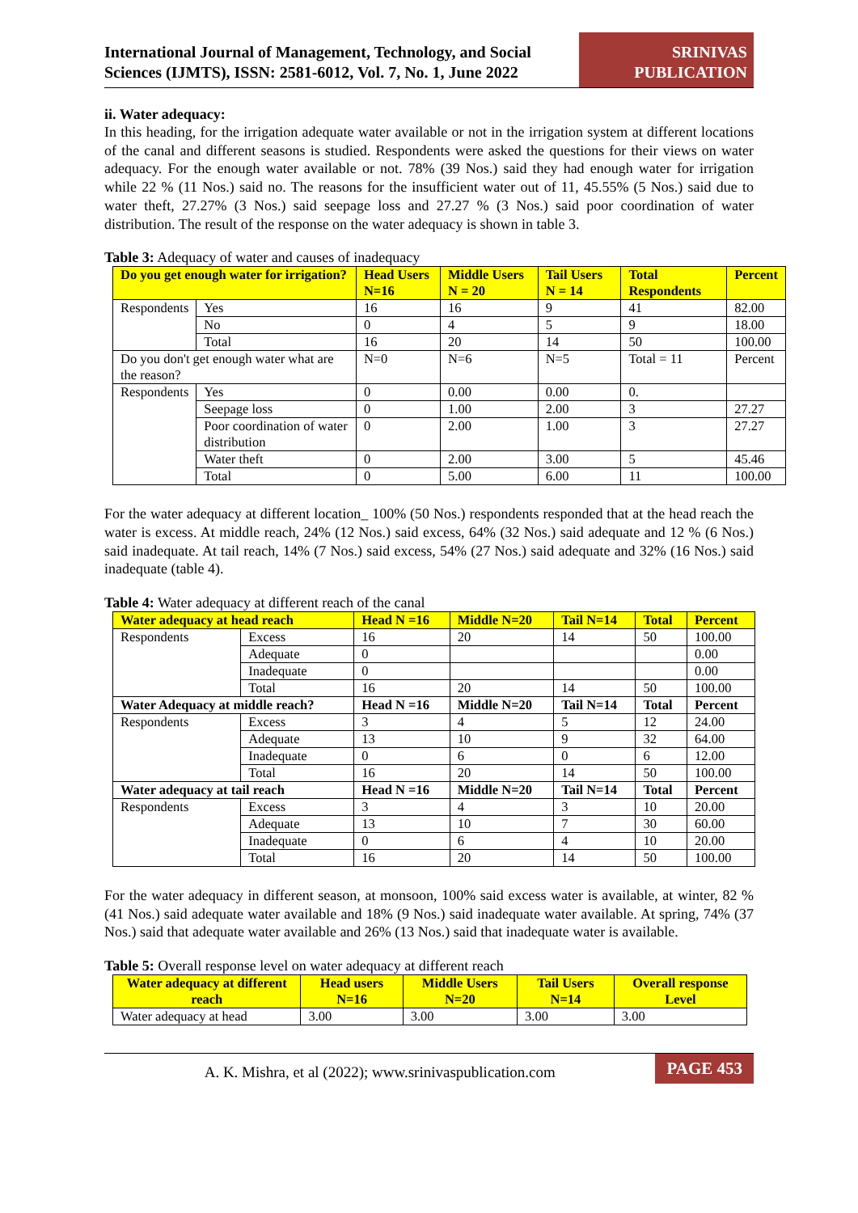International Journal of Management, Technology, and Social Sciences (IJMTS), ISSN: 2581-6012, Vol. 7, No. 1, June 2022
SRINIVAS PUBLICATION
ii. Water adequacy:
In this heading, for the irrigation adequate water available or not in the irrigation system at different locations of the canal and different seasons is studied. Respondents were asked the questions for their views on water adequacy. For the enough water available or not. 78% (39 Nos.) said they had enough water for irrigation while 22 % (11 Nos.) said no. The reasons for the insufficient water out of 11, 45.55% (5 Nos.) said due to water theft, 27.27% (3 Nos.) said seepage loss and 27.27 % (3 Nos.) said poor coordination of water distribution. The result of the response on the water adequacy is shown in table 3.
Table 3: Adequacy of water and causes of inadequacy
| Do you get enough water for irrigation? | | Head Users N=16 | Middle Users N = 20 | Tail Users N = 14 | Total Respondents | Percent |
| --- | --- | --- | --- | --- | --- | --- |
| Respondents | Yes | 16 | 16 | 9 | 41 | 82.00 |
| | No | 0 | 4 | 5 | 9 | 18.00 |
| | Total | 16 | 20 | 14 | 50 | 100.00 |
| Do you don't get enough water what are the reason? | | N=0 | N=6 | N=5 | Total = 11 | Percent |
| Respondents | Yes | 0 | 0.00 | 0.00 | 0. | |
| | Seepage loss | 0 | 1.00 | 2.00 | 3 | 27.27 |
| | Poor coordination of water distribution | 0 | 2.00 | 1.00 | 3 | 27.27 |
| | Water theft | 0 | 2.00 | 3.00 | 5 | 45.46 |
| | Total | 0 | 5.00 | 6.00 | 11 | 100.00 |
For the water adequacy at different location_ 100% (50 Nos.) respondents responded that at the head reach the water is excess. At middle reach, 24% (12 Nos.) said excess, 64% (32 Nos.) said adequate and 12 % (6 Nos.) said inadequate. At tail reach, 14% (7 Nos.) said excess, 54% (27 Nos.) said adequate and 32% (16 Nos.) said inadequate (table 4).
Table 4: Water adequacy at different reach of the canal
| Water adequacy at head reach | | Head N =16 | Middle N=20 | Tail N=14 | Total | Percent |
| --- | --- | --- | --- | --- | --- | --- |
| Respondents | Excess | 16 | 20 | 14 | 50 | 100.00 |
| | Adequate | 0 | | | | 0.00 |
| | Inadequate | 0 | | | | 0.00 |
| | Total | 16 | 20 | 14 | 50 | 100.00 |
| Water Adequacy at middle reach? | | Head N =16 | Middle N=20 | Tail N=14 | Total | Percent |
| Respondents | Excess | 3 | 4 | 5 | 12 | 24.00 |
| | Adequate | 13 | 10 | 9 | 32 | 64.00 |
| | Inadequate | 0 | 6 | 0 | 6 | 12.00 |
| | Total | 16 | 20 | 14 | 50 | 100.00 |
| Water adequacy at tail reach | | Head N =16 | Middle N=20 | Tail N=14 | Total | Percent |
| Respondents | Excess | 3 | 4 | 3 | 10 | 20.00 |
| | Adequate | 13 | 10 | 7 | 30 | 60.00 |
| | Inadequate | 0 | 6 | 4 | 10 | 20.00 |
| | Total | 16 | 20 | 14 | 50 | 100.00 |
For the water adequacy in different season, at monsoon, 100% said excess water is available, at winter, 82 % (41 Nos.) said adequate water available and 18% (9 Nos.) said inadequate water available. At spring, 74% (37 Nos.) said that adequate water available and 26% (13 Nos.) said that inadequate water is available.
Table 5: Overall response level on water adequacy at different reach
| Water adequacy at different reach | Head users N=16 | Middle Users N=20 | Tail Users N=14 | Overall response Level |
| --- | --- | --- | --- | --- |
| Water adequacy at head | 3.00 | 3.00 | 3.00 | 3.00 |
A. K. Mishra, et al (2022); www.srinivaspublication.com
PAGE 453